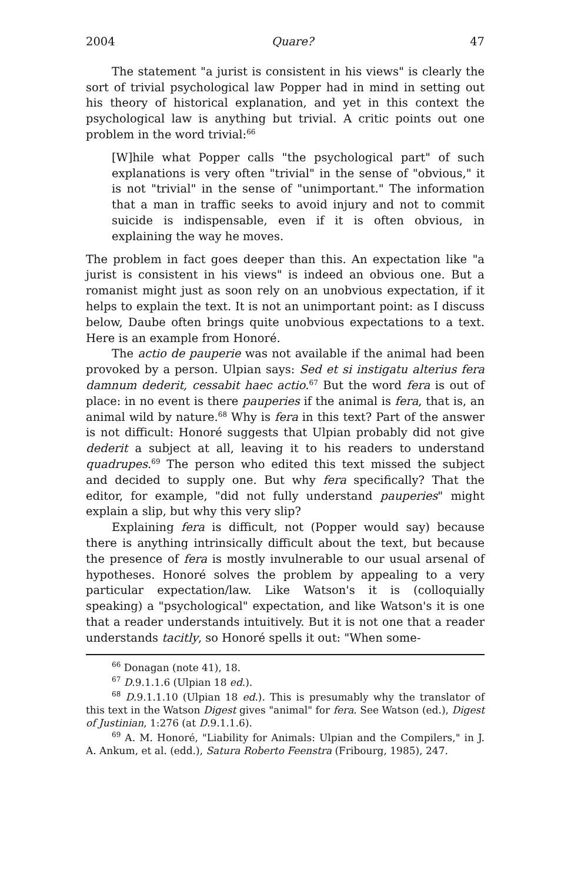2004 Quare? 47
The statement "a jurist is consistent in his views" is clearly the sort of trivial psychological law Popper had in mind in setting out his theory of historical explanation, and yet in this context the psychological law is anything but trivial. A critic points out one problem in the word trivial:<sup>66</sup>
[W]hile what Popper calls "the psychological part" of such explanations is very often "trivial" in the sense of "obvious," it is not "trivial" in the sense of "unimportant." The information that a man in traffic seeks to avoid injury and not to commit suicide is indispensable, even if it is often obvious, in explaining the way he moves.
The problem in fact goes deeper than this. An expectation like "a jurist is consistent in his views" is indeed an obvious one. But a romanist might just as soon rely on an unobvious expectation, if it helps to explain the text. It is not an unimportant point: as I discuss below, Daube often brings quite unobvious expectations to a text. Here is an example from Honoré.
The actio de pauperie was not available if the animal had been provoked by a person. Ulpian says: Sed et si instigatu alterius fera damnum dederit, cessabit haec actio.<sup>67</sup> But the word fera is out of place: in no event is there pauperies if the animal is fera, that is, an animal wild by nature.<sup>68</sup> Why is fera in this text? Part of the answer is not difficult: Honoré suggests that Ulpian probably did not give dederit a subject at all, leaving it to his readers to understand quadrupes.<sup>69</sup> The person who edited this text missed the subject and decided to supply one. But why fera specifically? That the editor, for example, "did not fully understand pauperies" might explain a slip, but why this very slip?
Explaining fera is difficult, not (Popper would say) because there is anything intrinsically difficult about the text, but because the presence of fera is mostly invulnerable to our usual arsenal of hypotheses. Honoré solves the problem by appealing to a very particular expectation/law. Like Watson's it is (colloquially speaking) a "psychological" expectation, and like Watson's it is one that a reader understands intuitively. But it is not one that a reader understands tacitly, so Honoré spells it out: "When some-
<sup>66</sup> Donagan (note 41), 18.
<sup>67</sup> D.9.1.1.6 (Ulpian 18 ed.).
<sup>68</sup> D.9.1.1.10 (Ulpian 18 ed.). This is presumably why the translator of this text in the Watson Digest gives "animal" for fera. See Watson (ed.), Digest of Justinian, 1:276 (at D.9.1.1.6).
<sup>69</sup> A. M. Honoré, "Liability for Animals: Ulpian and the Compilers," in J. A. Ankum, et al. (edd.), Satura Roberto Feenstra (Fribourg, 1985), 247.